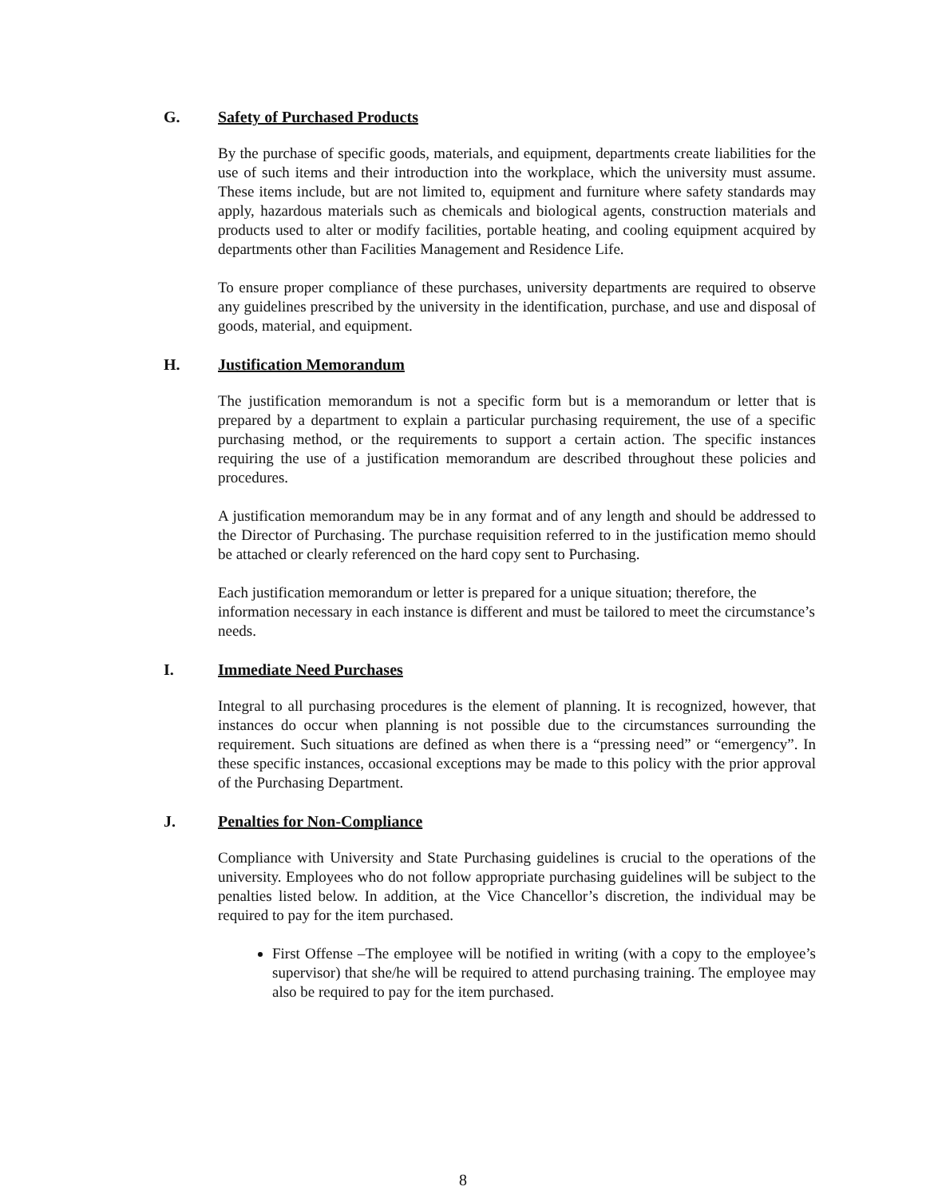G. Safety of Purchased Products
By the purchase of specific goods, materials, and equipment, departments create liabilities for the use of such items and their introduction into the workplace, which the university must assume. These items include, but are not limited to, equipment and furniture where safety standards may apply, hazardous materials such as chemicals and biological agents, construction materials and products used to alter or modify facilities, portable heating, and cooling equipment acquired by departments other than Facilities Management and Residence Life.
To ensure proper compliance of these purchases, university departments are required to observe any guidelines prescribed by the university in the identification, purchase, and use and disposal of goods, material, and equipment.
H. Justification Memorandum
The justification memorandum is not a specific form but is a memorandum or letter that is prepared by a department to explain a particular purchasing requirement, the use of a specific purchasing method, or the requirements to support a certain action. The specific instances requiring the use of a justification memorandum are described throughout these policies and procedures.
A justification memorandum may be in any format and of any length and should be addressed to the Director of Purchasing. The purchase requisition referred to in the justification memo should be attached or clearly referenced on the hard copy sent to Purchasing.
Each justification memorandum or letter is prepared for a unique situation; therefore, the information necessary in each instance is different and must be tailored to meet the circumstance’s needs.
I. Immediate Need Purchases
Integral to all purchasing procedures is the element of planning. It is recognized, however, that instances do occur when planning is not possible due to the circumstances surrounding the requirement. Such situations are defined as when there is a “pressing need” or “emergency”. In these specific instances, occasional exceptions may be made to this policy with the prior approval of the Purchasing Department.
J. Penalties for Non-Compliance
Compliance with University and State Purchasing guidelines is crucial to the operations of the university. Employees who do not follow appropriate purchasing guidelines will be subject to the penalties listed below. In addition, at the Vice Chancellor’s discretion, the individual may be required to pay for the item purchased.
First Offense –The employee will be notified in writing (with a copy to the employee’s supervisor) that she/he will be required to attend purchasing training. The employee may also be required to pay for the item purchased.
8